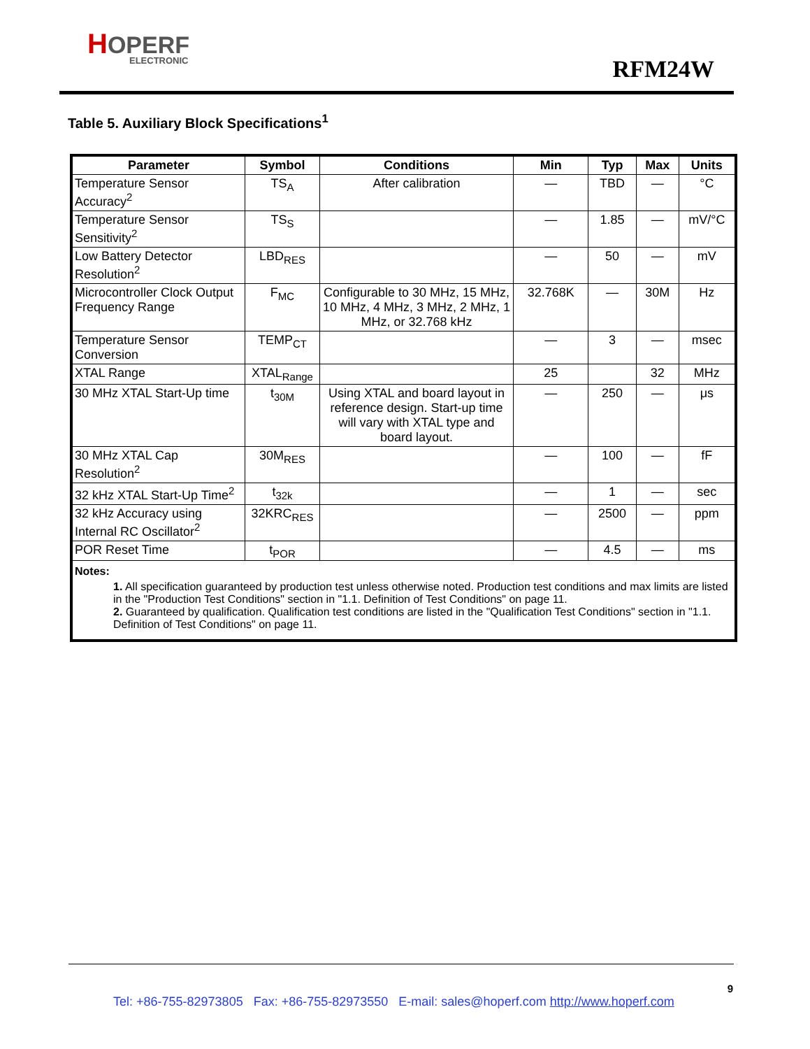HOPERF
ELECTRONIC
RFM24W
Table 5. Auxiliary Block Specifications<sup>1</sup>
| Parameter | Symbol | Conditions | Min | Typ | Max | Units |
| --- | --- | --- | --- | --- | --- | --- |
| Temperature Sensor Accuracy<sup>2</sup> | TS<sub>A</sub> | After calibration | — | TBD | — | °C |
| Temperature Sensor Sensitivity<sup>2</sup> | TS<sub>S</sub> | | — | 1.85 | — | mV/°C |
| Low Battery Detector Resolution<sup>2</sup> | LBD<sub>RES</sub> | | — | 50 | — | mV |
| Microcontroller Clock Output Frequency Range | F<sub>MC</sub> | Configurable to 30 MHz, 15 MHz, 10 MHz, 4 MHz, 3 MHz, 2 MHz, 1 MHz, or 32.768 kHz | 32.768K | — | 30M | Hz |
| Temperature Sensor Conversion | TEMP<sub>CT</sub> | | — | 3 | — | msec |
| XTAL Range | XTAL<sub>Range</sub> | | 25 | | 32 | MHz |
| 30 MHz XTAL Start-Up time | t<sub>30M</sub> | Using XTAL and board layout in reference design. Start-up time will vary with XTAL type and board layout. | — | 250 | — | μs |
| 30 MHz XTAL Cap Resolution<sup>2</sup> | 30M<sub>RES</sub> | | — | 100 | — | fF |
| 32 kHz XTAL Start-Up Time<sup>2</sup> | t<sub>32k</sub> | | — | 1 | — | sec |
| 32 kHz Accuracy using Internal RC Oscillator<sup>2</sup> | 32KRC<sub>RES</sub> | | — | 2500 | — | ppm |
| POR Reset Time | t<sub>POR</sub> | | — | 4.5 | — | ms |
| Notes: 1. All specification guaranteed by production test unless otherwise noted. Production test conditions and max limits are listed in the "Production Test Conditions" section in "1.1. Definition of Test Conditions" on page 11. 2. Guaranteed by qualification. Qualification test conditions are listed in the "Qualification Test Conditions" section in "1.1. Definition of Test Conditions" on page 11. | | | | | | |
9
Tel: +86-755-82973805 Fax: +86-755-82973550 E-mail: sales@hoperf.com http://www.hoperf.com